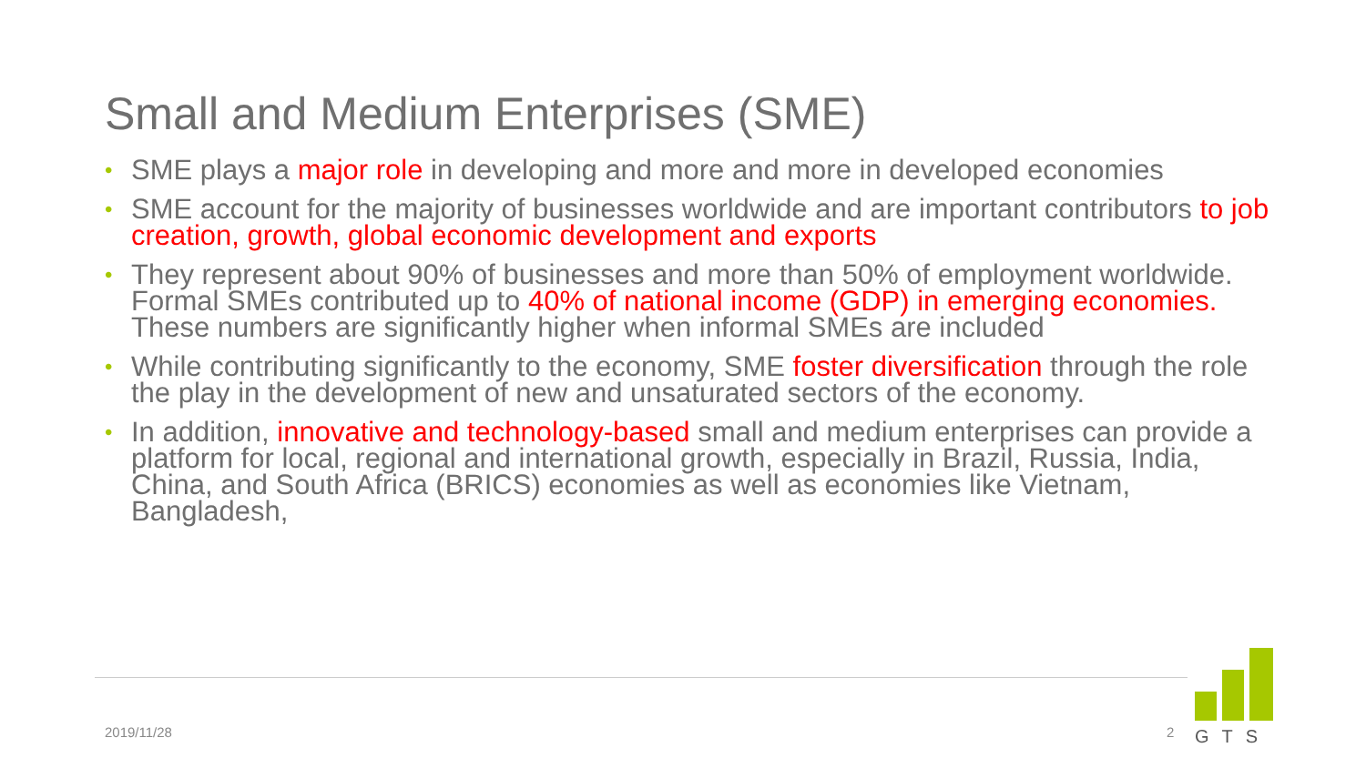Small and Medium Enterprises (SME)
• SME plays a major role in developing and more and more in developed economies
• SME account for the majority of businesses worldwide and are important contributors to job creation, growth, global economic development and exports
• They represent about 90% of businesses and more than 50% of employment worldwide. Formal SMEs contributed up to 40% of national income (GDP) in emerging economies. These numbers are significantly higher when informal SMEs are included
• While contributing significantly to the economy, SME foster diversification through the role the play in the development of new and unsaturated sectors of the economy.
• In addition, innovative and technology-based small and medium enterprises can provide a platform for local, regional and international growth, especially in Brazil, Russia, India, China, and South Africa (BRICS) economies as well as economies like Vietnam, Bangladesh,
2019/11/28 2
GTS